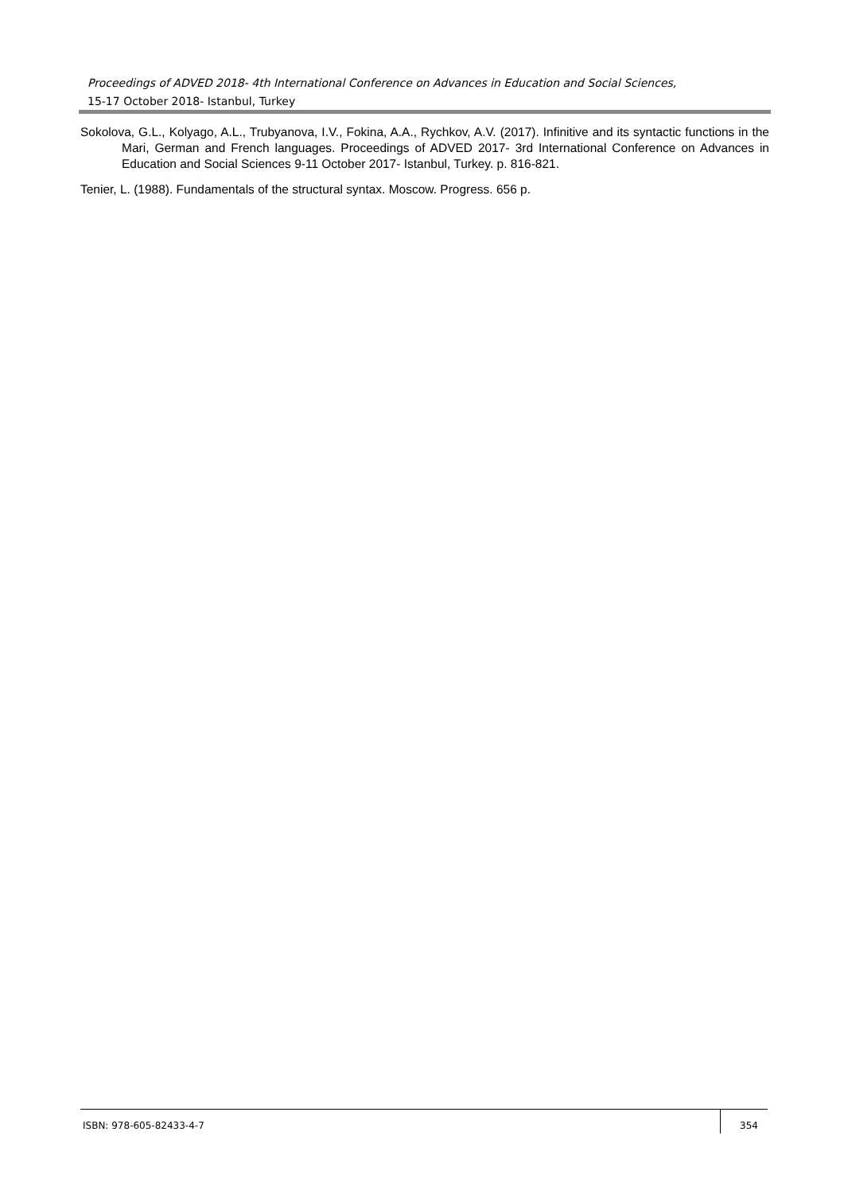Proceedings of ADVED 2018- 4th International Conference on Advances in Education and Social Sciences,
15-17 October 2018- Istanbul, Turkey
Sokolova, G.L., Kolyago, A.L., Trubyanova, I.V., Fokina, A.A., Rychkov, A.V. (2017). Infinitive and its syntactic functions in the Mari, German and French languages. Proceedings of ADVED 2017- 3rd International Conference on Advances in Education and Social Sciences 9-11 October 2017- Istanbul, Turkey. p. 816-821.
Tenier, L. (1988). Fundamentals of the structural syntax. Moscow. Progress. 656 p.
ISBN: 978-605-82433-4-7
354